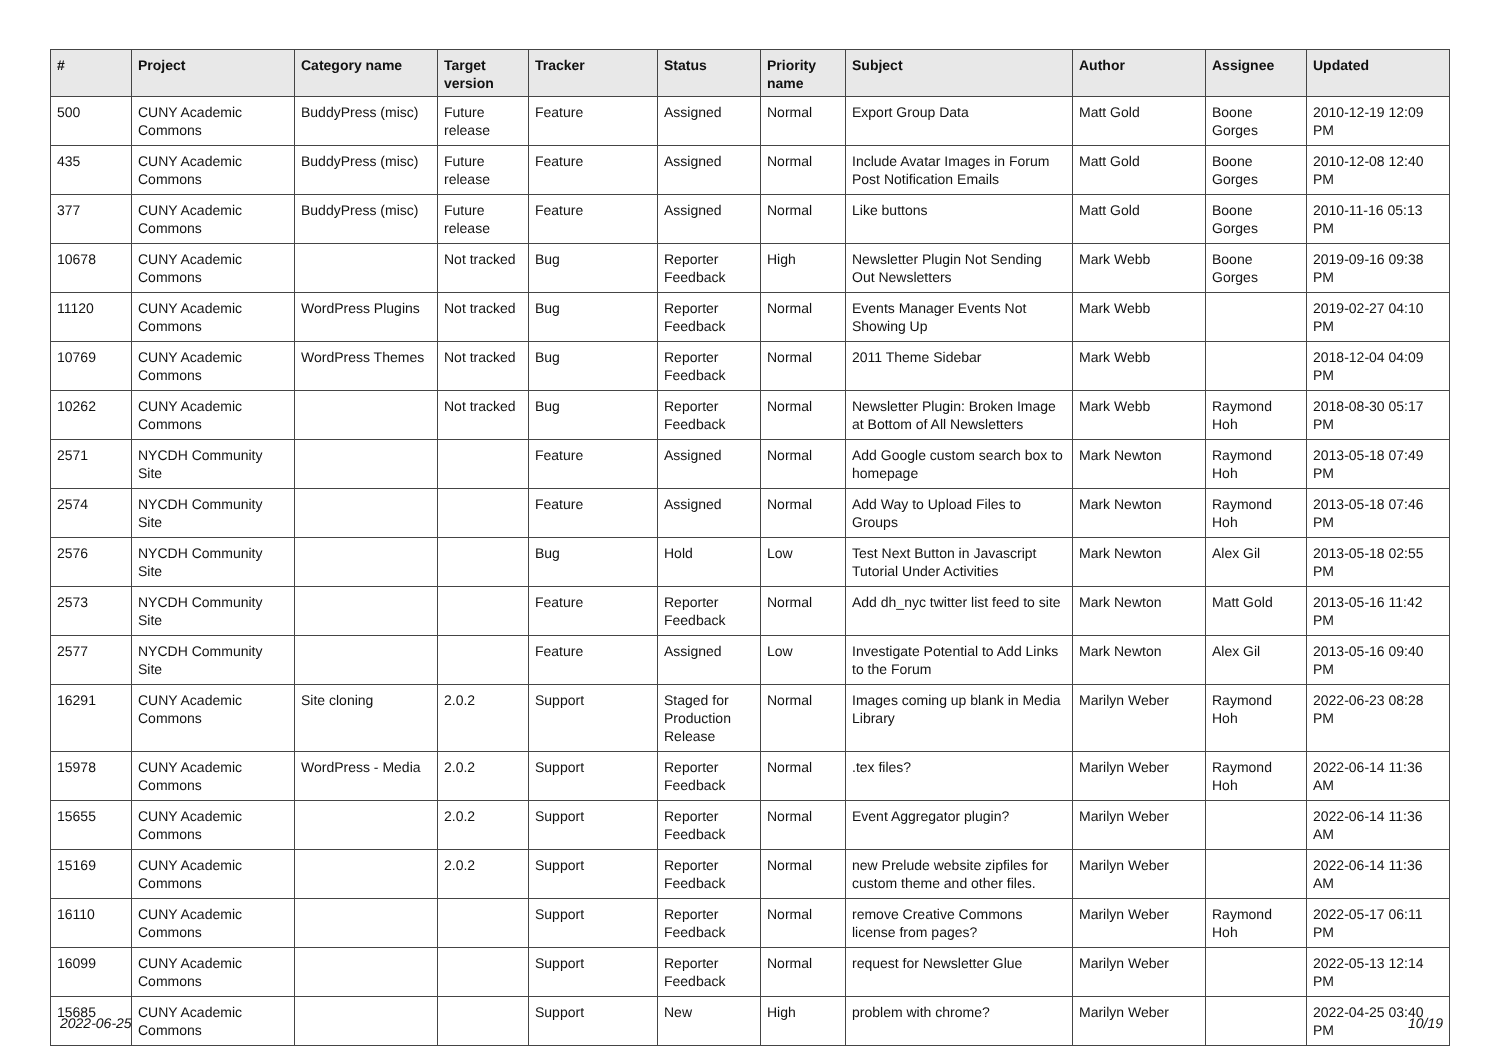| # | Project | Category name | Target version | Tracker | Status | Priority name | Subject | Author | Assignee | Updated |
| --- | --- | --- | --- | --- | --- | --- | --- | --- | --- | --- |
| 500 | CUNY Academic Commons | BuddyPress (misc) | Future release | Feature | Assigned | Normal | Export Group Data | Matt Gold | Boone Gorges | 2010-12-19 12:09 PM |
| 435 | CUNY Academic Commons | BuddyPress (misc) | Future release | Feature | Assigned | Normal | Include Avatar Images in Forum Post Notification Emails | Matt Gold | Boone Gorges | 2010-12-08 12:40 PM |
| 377 | CUNY Academic Commons | BuddyPress (misc) | Future release | Feature | Assigned | Normal | Like buttons | Matt Gold | Boone Gorges | 2010-11-16 05:13 PM |
| 10678 | CUNY Academic Commons | | Not tracked | Bug | Reporter Feedback | High | Newsletter Plugin Not Sending Out Newsletters | Mark Webb | Boone Gorges | 2019-09-16 09:38 PM |
| 11120 | CUNY Academic Commons | WordPress Plugins | Not tracked | Bug | Reporter Feedback | Normal | Events Manager Events Not Showing Up | Mark Webb | | 2019-02-27 04:10 PM |
| 10769 | CUNY Academic Commons | WordPress Themes | Not tracked | Bug | Reporter Feedback | Normal | 2011 Theme Sidebar | Mark Webb | | 2018-12-04 04:09 PM |
| 10262 | CUNY Academic Commons | | Not tracked | Bug | Reporter Feedback | Normal | Newsletter Plugin: Broken Image at Bottom of All Newsletters | Mark Webb | Raymond Hoh | 2018-08-30 05:17 PM |
| 2571 | NYCDH Community Site | | | Feature | Assigned | Normal | Add Google custom search box to homepage | Mark Newton | Raymond Hoh | 2013-05-18 07:49 PM |
| 2574 | NYCDH Community Site | | | Feature | Assigned | Normal | Add Way to Upload Files to Groups | Mark Newton | Raymond Hoh | 2013-05-18 07:46 PM |
| 2576 | NYCDH Community Site | | | Bug | Hold | Low | Test Next Button in Javascript Tutorial Under Activities | Mark Newton | Alex Gil | 2013-05-18 02:55 PM |
| 2573 | NYCDH Community Site | | | Feature | Reporter Feedback | Normal | Add dh_nyc twitter list feed to site | Mark Newton | Matt Gold | 2013-05-16 11:42 PM |
| 2577 | NYCDH Community Site | | | Feature | Assigned | Low | Investigate Potential to Add Links to the Forum | Mark Newton | Alex Gil | 2013-05-16 09:40 PM |
| 16291 | CUNY Academic Commons | Site cloning | 2.0.2 | Support | Staged for Production Release | Normal | Images coming up blank in Media Library | Marilyn Weber | Raymond Hoh | 2022-06-23 08:28 PM |
| 15978 | CUNY Academic Commons | WordPress - Media | 2.0.2 | Support | Reporter Feedback | Normal | .tex files? | Marilyn Weber | Raymond Hoh | 2022-06-14 11:36 AM |
| 15655 | CUNY Academic Commons | | 2.0.2 | Support | Reporter Feedback | Normal | Event Aggregator plugin? | Marilyn Weber | | 2022-06-14 11:36 AM |
| 15169 | CUNY Academic Commons | | 2.0.2 | Support | Reporter Feedback | Normal | new Prelude website zipfiles for custom theme and other files. | Marilyn Weber | | 2022-06-14 11:36 AM |
| 16110 | CUNY Academic Commons | | | Support | Reporter Feedback | Normal | remove Creative Commons license from pages? | Marilyn Weber | Raymond Hoh | 2022-05-17 06:11 PM |
| 16099 | CUNY Academic Commons | | | Support | Reporter Feedback | Normal | request for Newsletter Glue | Marilyn Weber | | 2022-05-13 12:14 PM |
| 15685 | CUNY Academic Commons | | | Support | New | High | problem with chrome? | Marilyn Weber | | 2022-04-25 03:40 PM |
2022-06-25 10/19